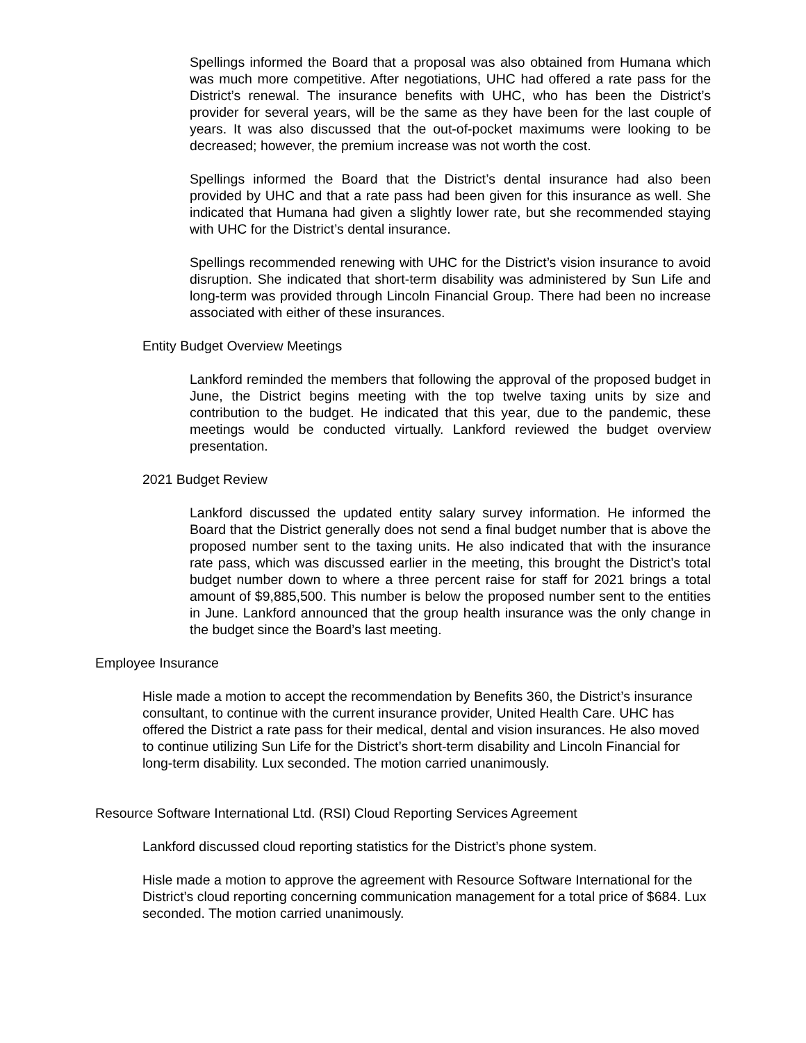Spellings informed the Board that a proposal was also obtained from Humana which was much more competitive. After negotiations, UHC had offered a rate pass for the District’s renewal. The insurance benefits with UHC, who has been the District’s provider for several years, will be the same as they have been for the last couple of years. It was also discussed that the out-of-pocket maximums were looking to be decreased; however, the premium increase was not worth the cost.
Spellings informed the Board that the District’s dental insurance had also been provided by UHC and that a rate pass had been given for this insurance as well. She indicated that Humana had given a slightly lower rate, but she recommended staying with UHC for the District’s dental insurance.
Spellings recommended renewing with UHC for the District’s vision insurance to avoid disruption. She indicated that short-term disability was administered by Sun Life and long-term was provided through Lincoln Financial Group. There had been no increase associated with either of these insurances.
Entity Budget Overview Meetings
Lankford reminded the members that following the approval of the proposed budget in June, the District begins meeting with the top twelve taxing units by size and contribution to the budget. He indicated that this year, due to the pandemic, these meetings would be conducted virtually. Lankford reviewed the budget overview presentation.
2021 Budget Review
Lankford discussed the updated entity salary survey information. He informed the Board that the District generally does not send a final budget number that is above the proposed number sent to the taxing units. He also indicated that with the insurance rate pass, which was discussed earlier in the meeting, this brought the District’s total budget number down to where a three percent raise for staff for 2021 brings a total amount of $9,885,500. This number is below the proposed number sent to the entities in June. Lankford announced that the group health insurance was the only change in the budget since the Board’s last meeting.
Employee Insurance
Hisle made a motion to accept the recommendation by Benefits 360, the District’s insurance consultant, to continue with the current insurance provider, United Health Care. UHC has offered the District a rate pass for their medical, dental and vision insurances. He also moved to continue utilizing Sun Life for the District’s short-term disability and Lincoln Financial for long-term disability. Lux seconded. The motion carried unanimously.
Resource Software International Ltd. (RSI) Cloud Reporting Services Agreement
Lankford discussed cloud reporting statistics for the District’s phone system.
Hisle made a motion to approve the agreement with Resource Software International for the District’s cloud reporting concerning communication management for a total price of $684. Lux seconded. The motion carried unanimously.